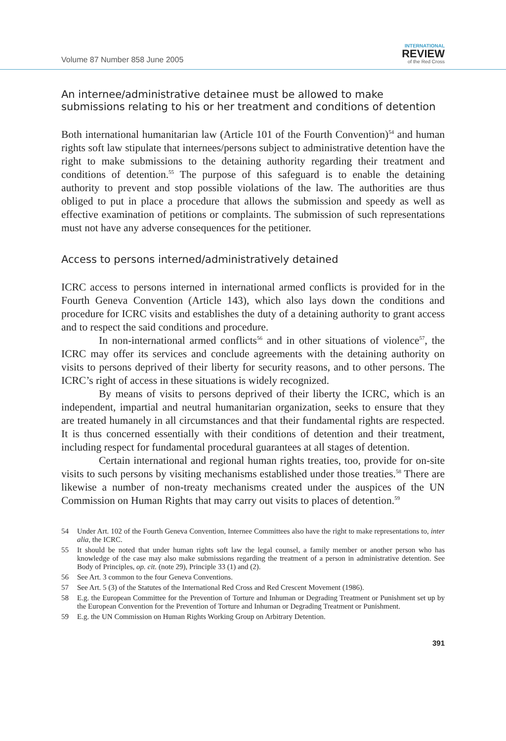Volume 87 Number 858 June 2005
INTERNATIONAL
REVIEW
of the Red Cross
An internee/administrative detainee must be allowed to make submissions relating to his or her treatment and conditions of detention
Both international humanitarian law (Article 101 of the Fourth Convention)<sup>54</sup> and human rights soft law stipulate that internees/persons subject to administrative detention have the right to make submissions to the detaining authority regarding their treatment and conditions of detention.<sup>55</sup> The purpose of this safeguard is to enable the detaining authority to prevent and stop possible violations of the law. The authorities are thus obliged to put in place a procedure that allows the submission and speedy as well as effective examination of petitions or complaints. The submission of such representations must not have any adverse consequences for the petitioner.
Access to persons interned/administratively detained
ICRC access to persons interned in international armed conflicts is provided for in the Fourth Geneva Convention (Article 143), which also lays down the conditions and procedure for ICRC visits and establishes the duty of a detaining authority to grant access and to respect the said conditions and procedure.
In non-international armed conflicts<sup>56</sup> and in other situations of violence<sup>57</sup>, the ICRC may offer its services and conclude agreements with the detaining authority on visits to persons deprived of their liberty for security reasons, and to other persons. The ICRC’s right of access in these situations is widely recognized.
By means of visits to persons deprived of their liberty the ICRC, which is an independent, impartial and neutral humanitarian organization, seeks to ensure that they are treated humanely in all circumstances and that their fundamental rights are respected. It is thus concerned essentially with their conditions of detention and their treatment, including respect for fundamental procedural guarantees at all stages of detention.
Certain international and regional human rights treaties, too, provide for on-site visits to such persons by visiting mechanisms established under those treaties.<sup>58</sup> There are likewise a number of non-treaty mechanisms created under the auspices of the UN Commission on Human Rights that may carry out visits to places of detention.<sup>59</sup>
54
Under Art. 102 of the Fourth Geneva Convention, Internee Committees also have the right to make representations to, inter alia, the ICRC.
55
It should be noted that under human rights soft law the legal counsel, a family member or another person who has knowledge of the case may also make submissions regarding the treatment of a person in administrative detention. See Body of Principles, op. cit. (note 29), Principle 33 (1) and (2).
56
See Art. 3 common to the four Geneva Conventions.
57
See Art. 5 (3) of the Statutes of the International Red Cross and Red Crescent Movement (1986).
58
E.g. the European Committee for the Prevention of Torture and Inhuman or Degrading Treatment or Punishment set up by the European Convention for the Prevention of Torture and Inhuman or Degrading Treatment or Punishment.
59
E.g. the UN Commission on Human Rights Working Group on Arbitrary Detention.
391